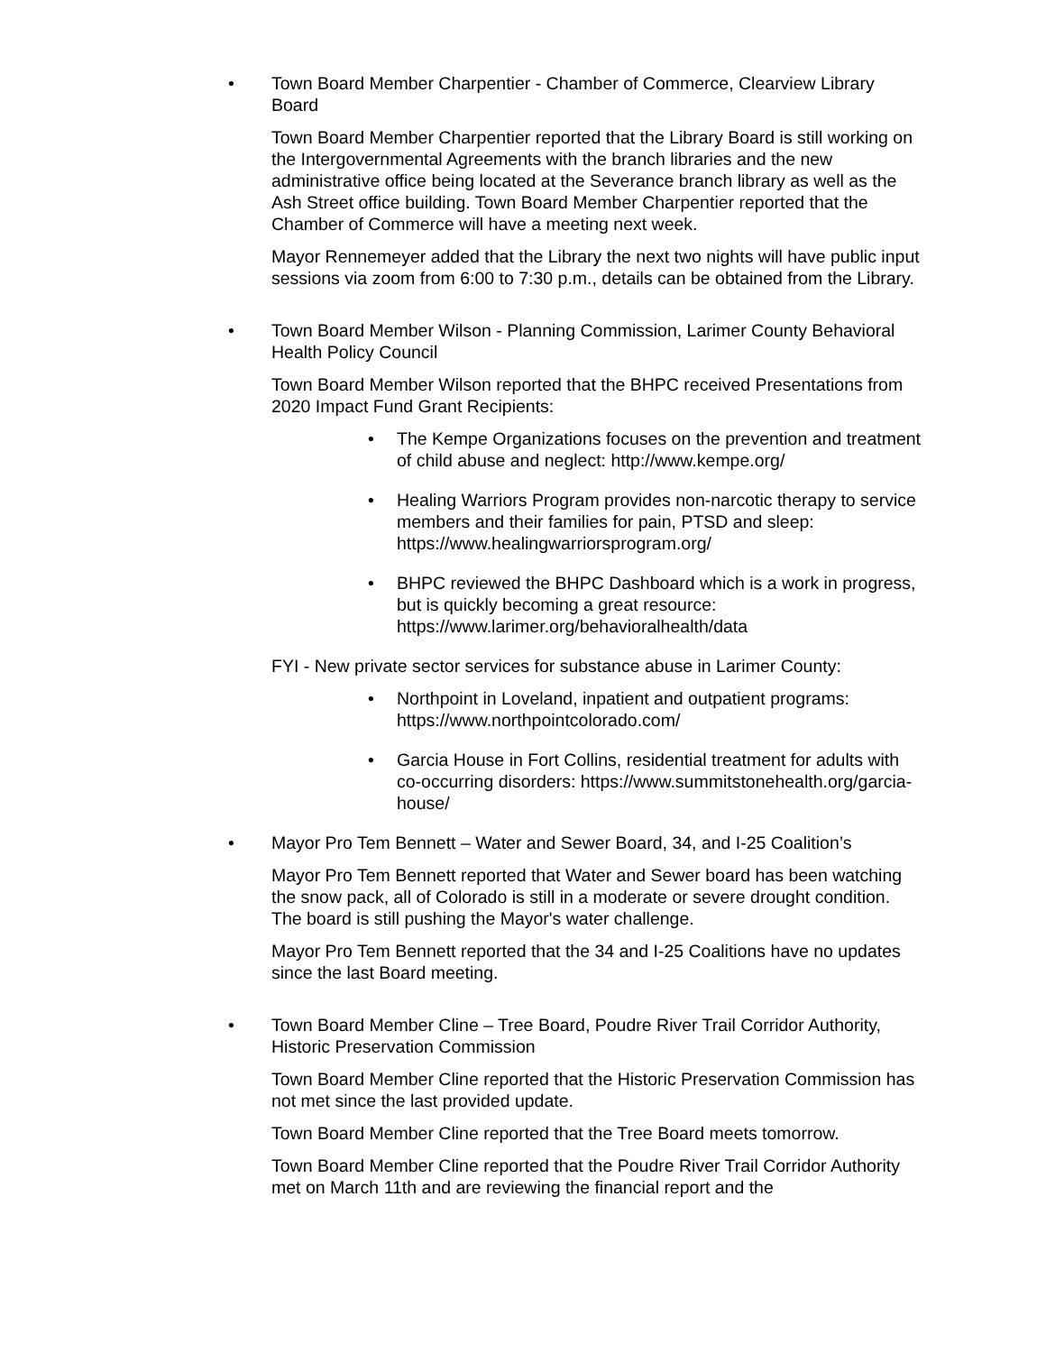• Town Board Member Charpentier - Chamber of Commerce, Clearview Library Board
Town Board Member Charpentier reported that the Library Board is still working on the Intergovernmental Agreements with the branch libraries and the new administrative office being located at the Severance branch library as well as the Ash Street office building. Town Board Member Charpentier reported that the Chamber of Commerce will have a meeting next week.
Mayor Rennemeyer added that the Library the next two nights will have public input sessions via zoom from 6:00 to 7:30 p.m., details can be obtained from the Library.
• Town Board Member Wilson - Planning Commission, Larimer County Behavioral Health Policy Council
Town Board Member Wilson reported that the BHPC received Presentations from 2020 Impact Fund Grant Recipients:
• The Kempe Organizations focuses on the prevention and treatment of child abuse and neglect: http://www.kempe.org/
• Healing Warriors Program provides non-narcotic therapy to service members and their families for pain, PTSD and sleep: https://www.healingwarriorsprogram.org/
• BHPC reviewed the BHPC Dashboard which is a work in progress, but is quickly becoming a great resource: https://www.larimer.org/behavioralhealth/data
FYI - New private sector services for substance abuse in Larimer County:
• Northpoint in Loveland, inpatient and outpatient programs: https://www.northpointcolorado.com/
• Garcia House in Fort Collins, residential treatment for adults with co-occurring disorders: https://www.summitstonehealth.org/garcia-house/
• Mayor Pro Tem Bennett – Water and Sewer Board, 34, and I-25 Coalition’s
Mayor Pro Tem Bennett reported that Water and Sewer board has been watching the snow pack, all of Colorado is still in a moderate or severe drought condition. The board is still pushing the Mayor's water challenge.
Mayor Pro Tem Bennett reported that the 34 and I-25 Coalitions have no updates since the last Board meeting.
• Town Board Member Cline – Tree Board, Poudre River Trail Corridor Authority, Historic Preservation Commission
Town Board Member Cline reported that the Historic Preservation Commission has not met since the last provided update.
Town Board Member Cline reported that the Tree Board meets tomorrow.
Town Board Member Cline reported that the Poudre River Trail Corridor Authority met on March 11th and are reviewing the financial report and the